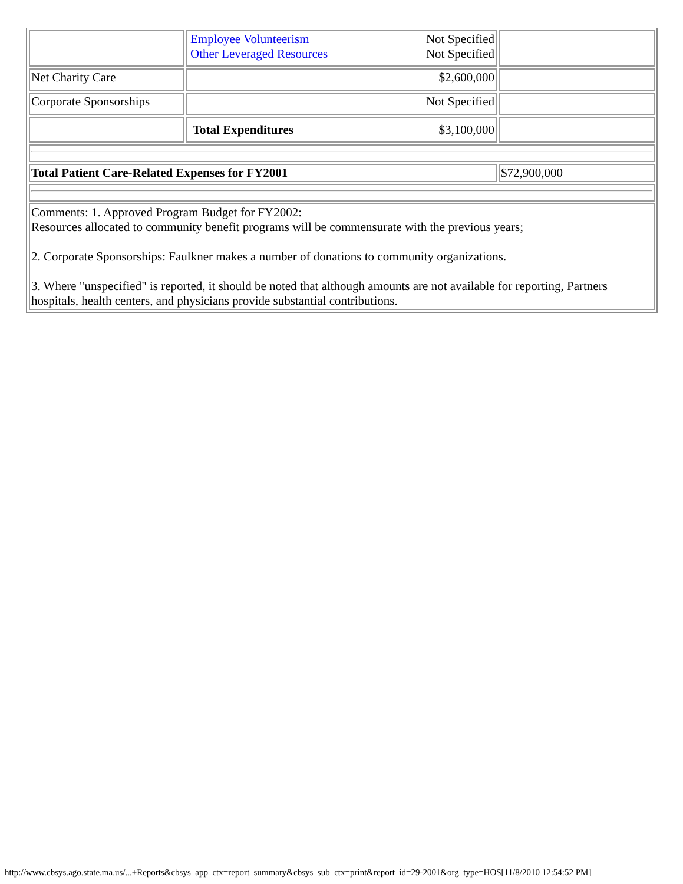| | / Employee Volunteerism / Not Specified / / Other Leveraged Resources / Not Specified / | |
| Net Charity Care | $2,600,000 | |
| Corporate Sponsorships | Not Specified | |
| | $3,100,000 Total Expenditures | |
| Total Patient Care-Related Expenses for FY2001 | | $72,900,000 |
| Comments: 1. Approved Program Budget for FY2002: Resources allocated to community benefit programs will be commensurate with the previous years; 2. Corporate Sponsorships: Faulkner makes a number of donations to community organizations. 3. Where "unspecified" is reported, it should be noted that although amounts are not available for reporting, Partners hospitals, health centers, and physicians provide substantial contributions. | | |
http://www.cbsys.ago.state.ma.us/...+Reports&cbsys_app_ctx=report_summary&cbsys_sub_ctx=print&report_id=29-2001&org_type=HOS[11/8/2010 12:54:52 PM]